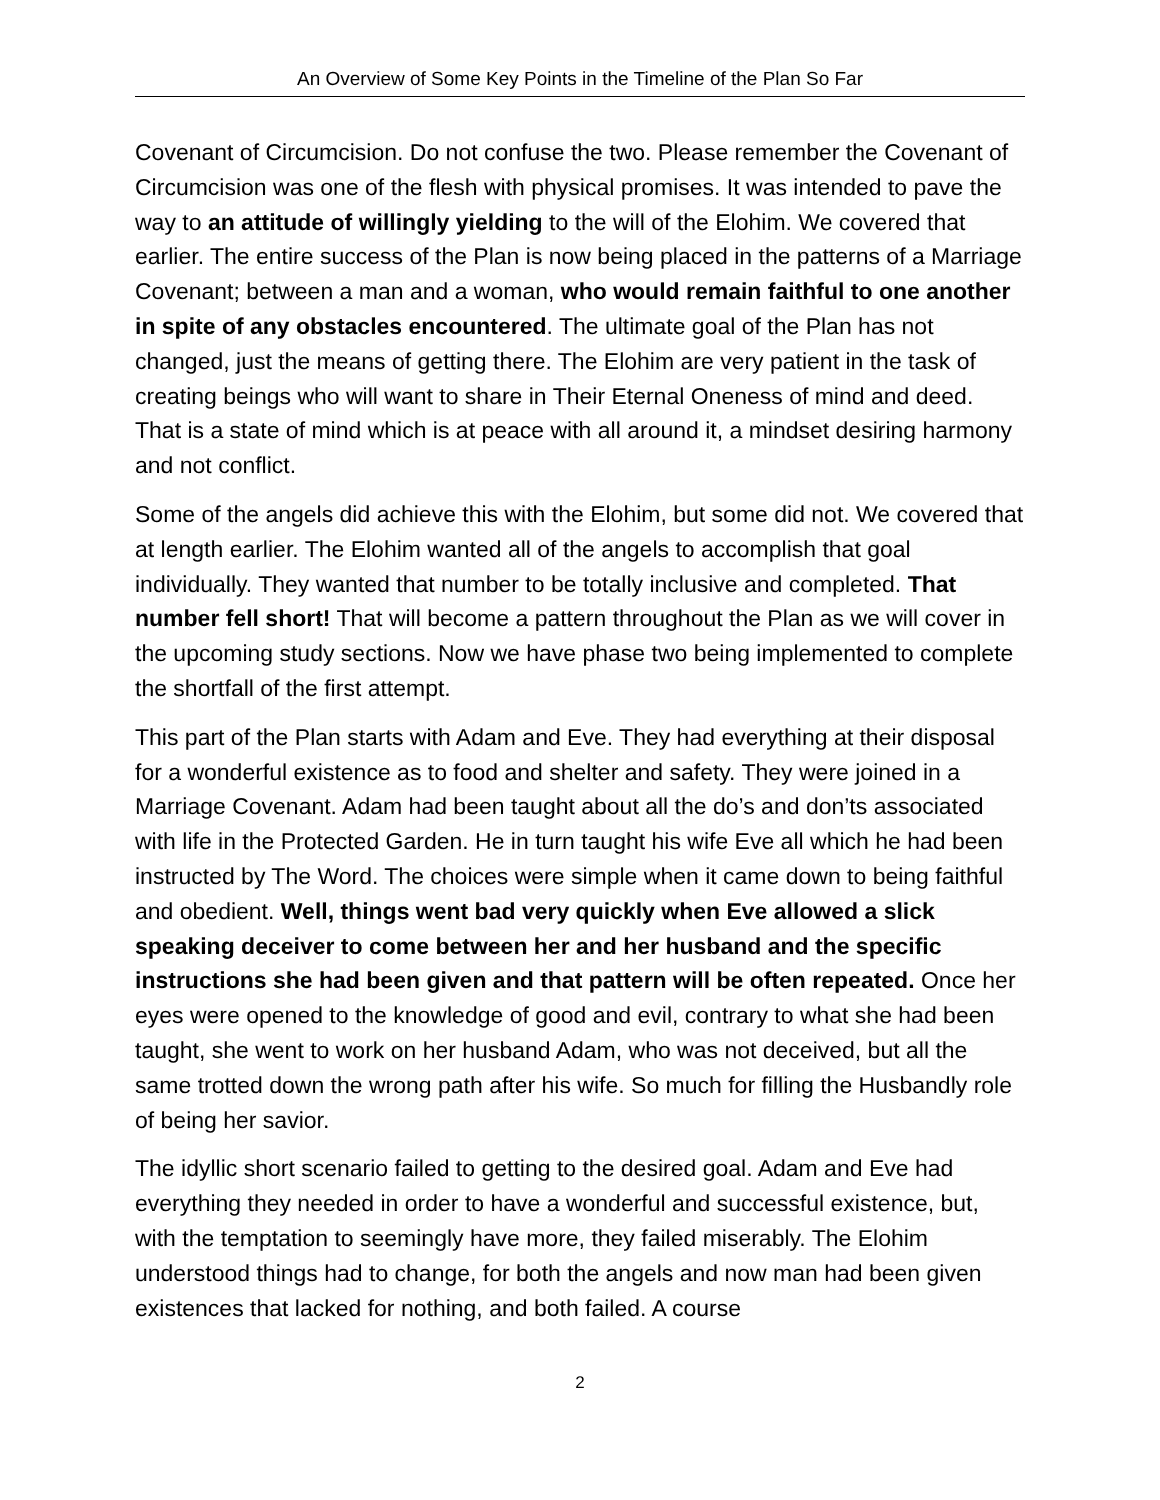An Overview of Some Key Points in the Timeline of the Plan So Far
Covenant of Circumcision. Do not confuse the two. Please remember the Covenant of Circumcision was one of the flesh with physical promises. It was intended to pave the way to an attitude of willingly yielding to the will of the Elohim. We covered that earlier. The entire success of the Plan is now being placed in the patterns of a Marriage Covenant; between a man and a woman, who would remain faithful to one another in spite of any obstacles encountered. The ultimate goal of the Plan has not changed, just the means of getting there. The Elohim are very patient in the task of creating beings who will want to share in Their Eternal Oneness of mind and deed. That is a state of mind which is at peace with all around it, a mindset desiring harmony and not conflict.
Some of the angels did achieve this with the Elohim, but some did not. We covered that at length earlier. The Elohim wanted all of the angels to accomplish that goal individually. They wanted that number to be totally inclusive and completed. That number fell short! That will become a pattern throughout the Plan as we will cover in the upcoming study sections. Now we have phase two being implemented to complete the shortfall of the first attempt.
This part of the Plan starts with Adam and Eve. They had everything at their disposal for a wonderful existence as to food and shelter and safety. They were joined in a Marriage Covenant. Adam had been taught about all the do’s and don’ts associated with life in the Protected Garden. He in turn taught his wife Eve all which he had been instructed by The Word. The choices were simple when it came down to being faithful and obedient. Well, things went bad very quickly when Eve allowed a slick speaking deceiver to come between her and her husband and the specific instructions she had been given and that pattern will be often repeated. Once her eyes were opened to the knowledge of good and evil, contrary to what she had been taught, she went to work on her husband Adam, who was not deceived, but all the same trotted down the wrong path after his wife. So much for filling the Husbandly role of being her savior.
The idyllic short scenario failed to getting to the desired goal. Adam and Eve had everything they needed in order to have a wonderful and successful existence, but, with the temptation to seemingly have more, they failed miserably. The Elohim understood things had to change, for both the angels and now man had been given existences that lacked for nothing, and both failed. A course
2